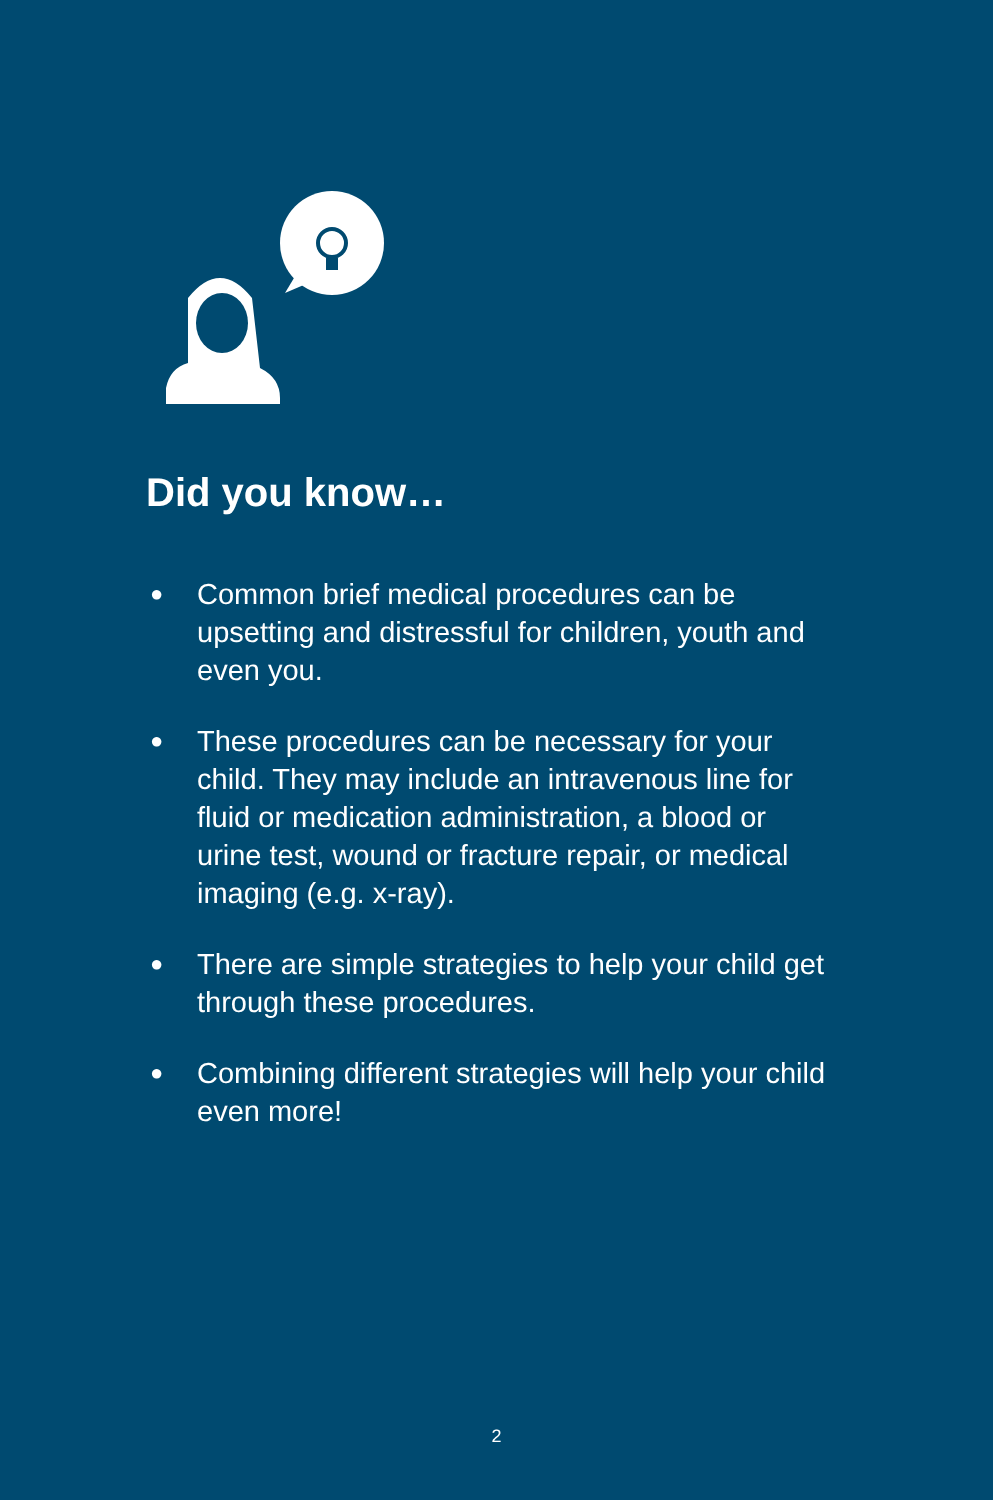Did you know…
● Common brief medical procedures can be upsetting and distressful for children, youth and even you.
● These procedures can be necessary for your child. They may include an intravenous line for fluid or medication administration, a blood or urine test, wound or fracture repair, or medical imaging (e.g. x-ray).
● There are simple strategies to help your child get through these procedures.
● Combining different strategies will help your child even more!
2